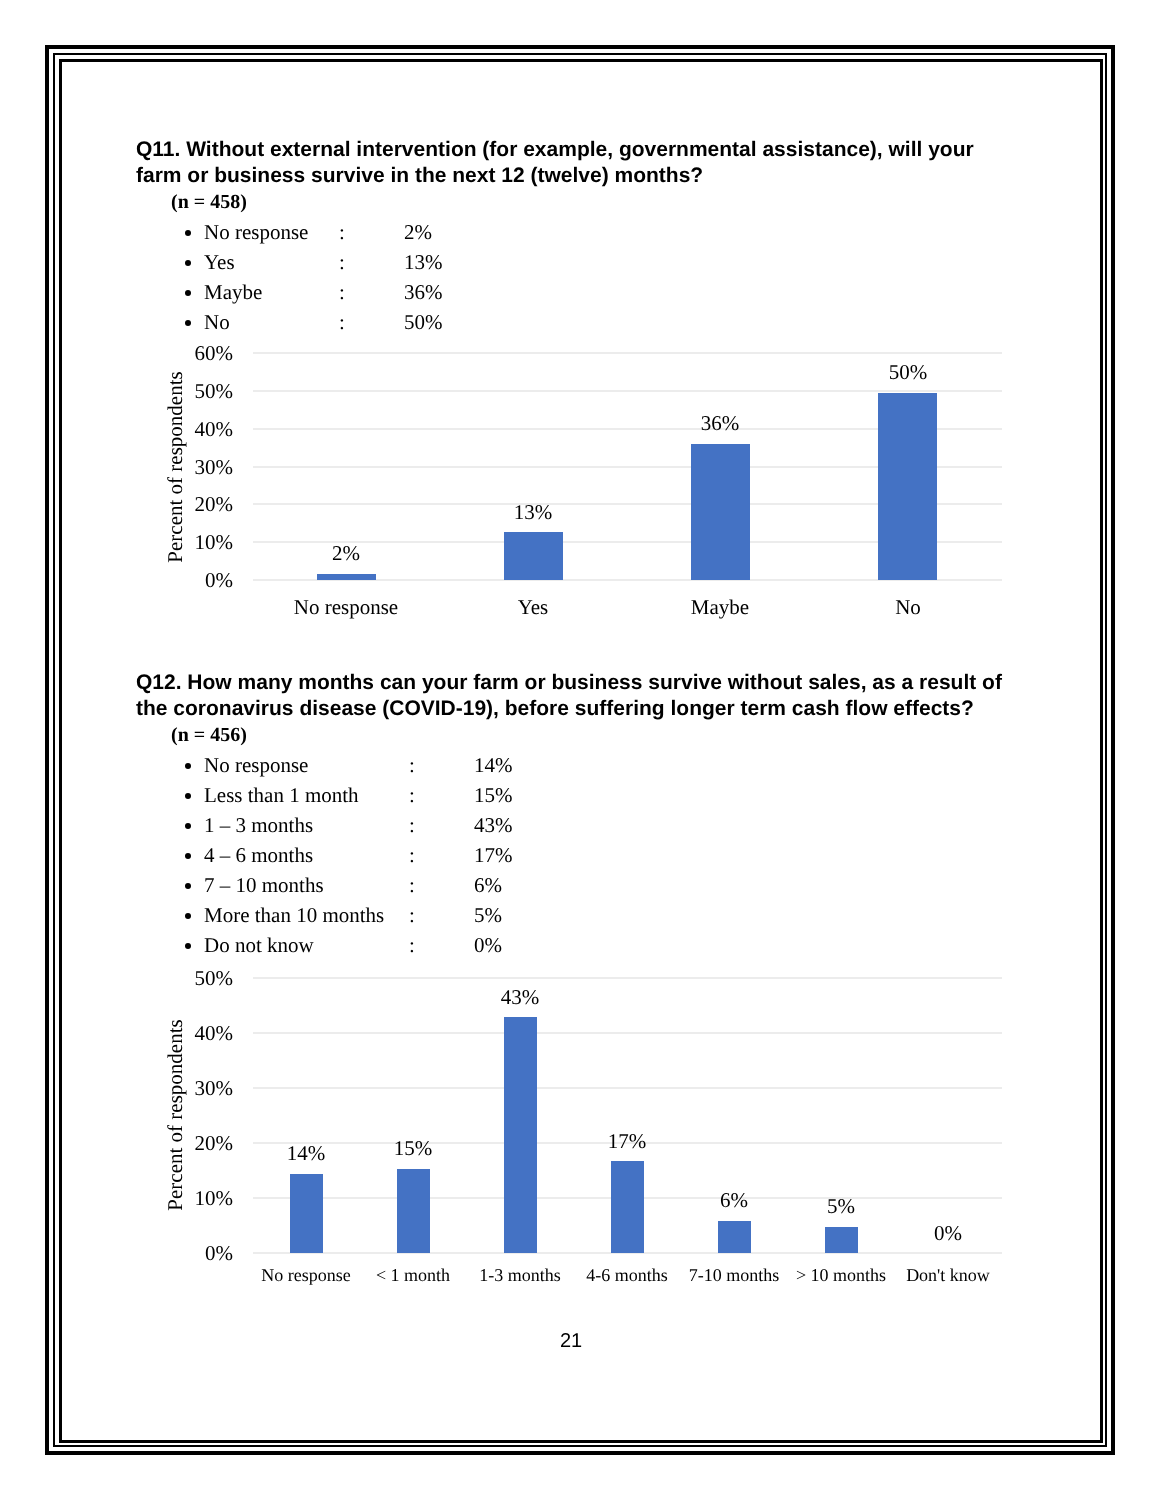Q11. Without external intervention (for example, governmental assistance), will your farm or business survive in the next 12 (twelve) months?
(n = 458)
No response: 2%
Yes: 13%
Maybe: 36%
No: 50%
60%
50%
40%
30%
20%
10%
0%
Percent of respondents
2%
13%
36%
50%
No response
Yes
Maybe
No
Q12. How many months can your farm or business survive without sales, as a result of the coronavirus disease (COVID-19), before suffering longer term cash flow effects?
(n = 456)
No response: 14%
Less than 1 month: 15%
1 – 3 months: 43%
4 – 6 months: 17%
7 – 10 months: 6%
More than 10 months: 5%
Do not know: 0%
50%
40%
30%
20%
10%
0%
Percent of respondents
14%
15%
43%
17%
6%
5%
0%
No response
< 1 month
1-3 months
4-6 months
7-10 months
> 10 months
Don't know
21